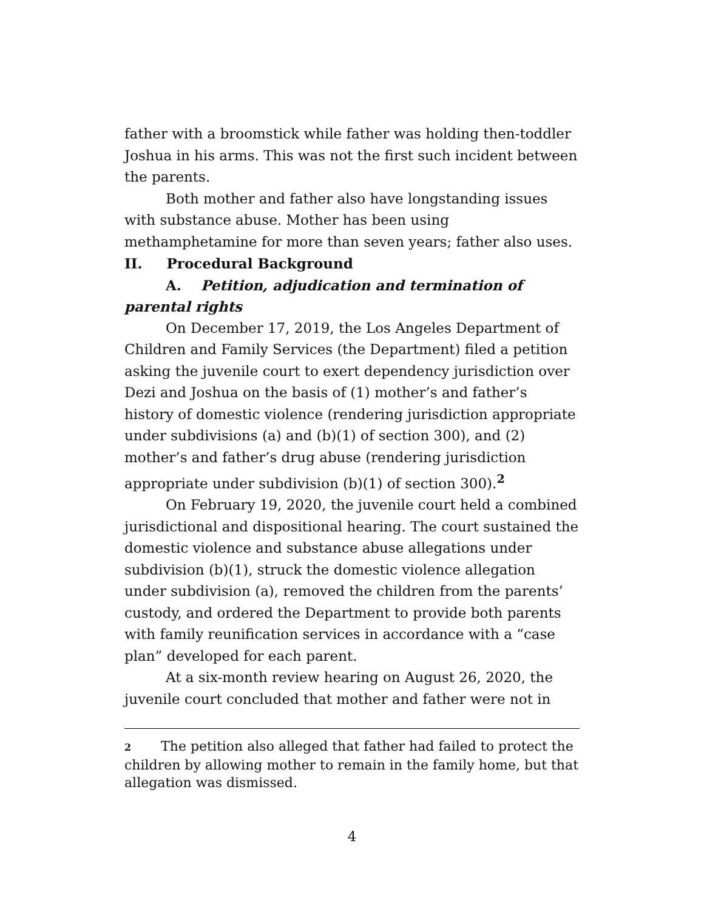father with a broomstick while father was holding then-toddler Joshua in his arms. This was not the first such incident between the parents.
Both mother and father also have longstanding issues with substance abuse. Mother has been using methamphetamine for more than seven years; father also uses.
II. Procedural Background
A. Petition, adjudication and termination of parental rights
On December 17, 2019, the Los Angeles Department of Children and Family Services (the Department) filed a petition asking the juvenile court to exert dependency jurisdiction over Dezi and Joshua on the basis of (1) mother’s and father’s history of domestic violence (rendering jurisdiction appropriate under subdivisions (a) and (b)(1) of section 300), and (2) mother’s and father’s drug abuse (rendering jurisdiction appropriate under subdivision (b)(1) of section 300).<sup>2</sup>
On February 19, 2020, the juvenile court held a combined jurisdictional and dispositional hearing. The court sustained the domestic violence and substance abuse allegations under subdivision (b)(1), struck the domestic violence allegation under subdivision (a), removed the children from the parents’ custody, and ordered the Department to provide both parents with family reunification services in accordance with a “case plan” developed for each parent.
At a six-month review hearing on August 26, 2020, the juvenile court concluded that mother and father were not in
2 The petition also alleged that father had failed to protect the children by allowing mother to remain in the family home, but that allegation was dismissed.
4